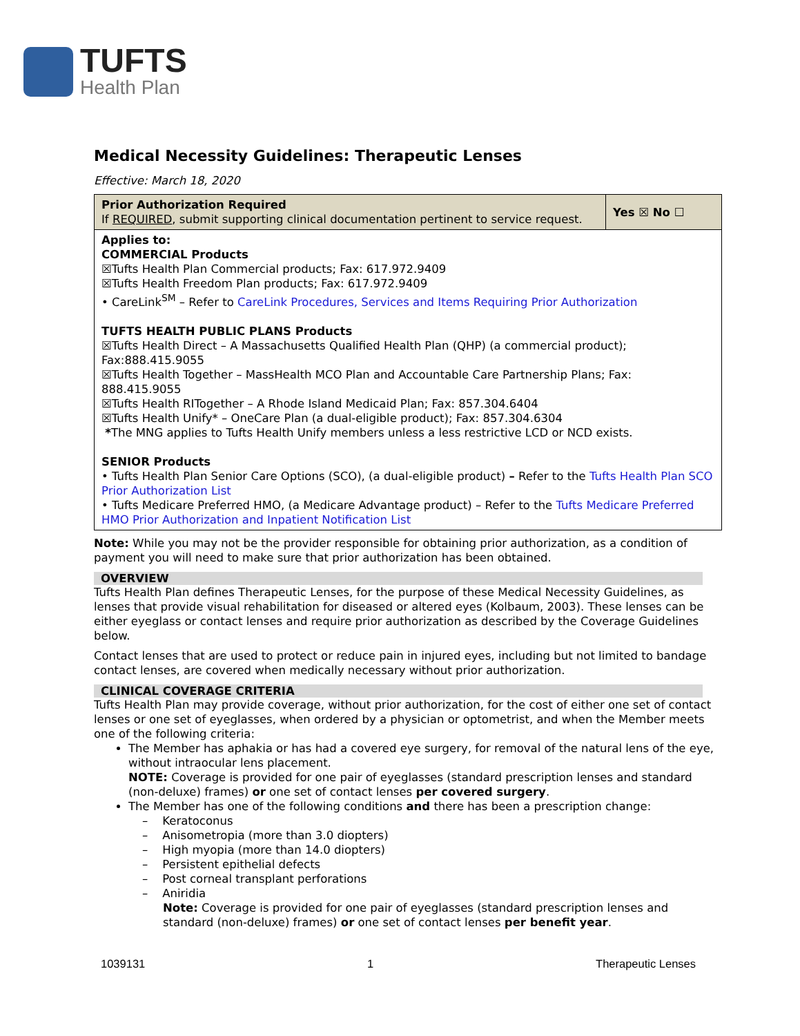TUFTS
Health Plan
Medical Necessity Guidelines: Therapeutic Lenses
Effective: March 18, 2020
| Prior Authorization Required If REQUIRED , submit supporting clinical documentation pertinent to service request. | Yes ☒ No ☐ |
| Applies to: COMMERCIAL Products ☒Tufts Health Plan Commercial products; Fax: 617.972.9409 ☒Tufts Health Freedom Plan products; Fax: 617.972.9409 • CareLink<sup>SM</sup> – Refer to CareLink Procedures, Services and Items Requiring Prior Authorization TUFTS HEALTH PUBLIC PLANS Products ☒Tufts Health Direct – A Massachusetts Qualified Health Plan (QHP) (a commercial product); Fax:888.415.9055 ☒Tufts Health Together – MassHealth MCO Plan and Accountable Care Partnership Plans; Fax: 888.415.9055 ☒Tufts Health RITogether – A Rhode Island Medicaid Plan; Fax: 857.304.6404 ☒Tufts Health Unify* – OneCare Plan (a dual-eligible product); Fax: 857.304.6304 * The MNG applies to Tufts Health Unify members unless a less restrictive LCD or NCD exists. SENIOR Products • Tufts Health Plan Senior Care Options (SCO), (a dual-eligible product) – Refer to the Tufts Health Plan SCO Prior Authorization List • Tufts Medicare Preferred HMO, (a Medicare Advantage product) – Refer to the Tufts Medicare Preferred HMO Prior Authorization and Inpatient Notification List | |
Note: While you may not be the provider responsible for obtaining prior authorization, as a condition of payment you will need to make sure that prior authorization has been obtained.
OVERVIEW
Tufts Health Plan defines Therapeutic Lenses, for the purpose of these Medical Necessity Guidelines, as lenses that provide visual rehabilitation for diseased or altered eyes (Kolbaum, 2003). These lenses can be either eyeglass or contact lenses and require prior authorization as described by the Coverage Guidelines below.
Contact lenses that are used to protect or reduce pain in injured eyes, including but not limited to bandage contact lenses, are covered when medically necessary without prior authorization.
CLINICAL COVERAGE CRITERIA
Tufts Health Plan may provide coverage, without prior authorization, for the cost of either one set of contact lenses or one set of eyeglasses, when ordered by a physician or optometrist, and when the Member meets one of the following criteria:
The Member has aphakia or has had a covered eye surgery, for removal of the natural lens of the eye, without intraocular lens placement.
NOTE: Coverage is provided for one pair of eyeglasses (standard prescription lenses and standard (non-deluxe) frames) or one set of contact lenses per covered surgery.
The Member has one of the following conditions and there has been a prescription change:
– Keratoconus
– Anisometropia (more than 3.0 diopters)
– High myopia (more than 14.0 diopters)
– Persistent epithelial defects
– Post corneal transplant perforations
– Aniridia
Note: Coverage is provided for one pair of eyeglasses (standard prescription lenses and standard (non-deluxe) frames) or one set of contact lenses per benefit year.
1039131 1 Therapeutic Lenses